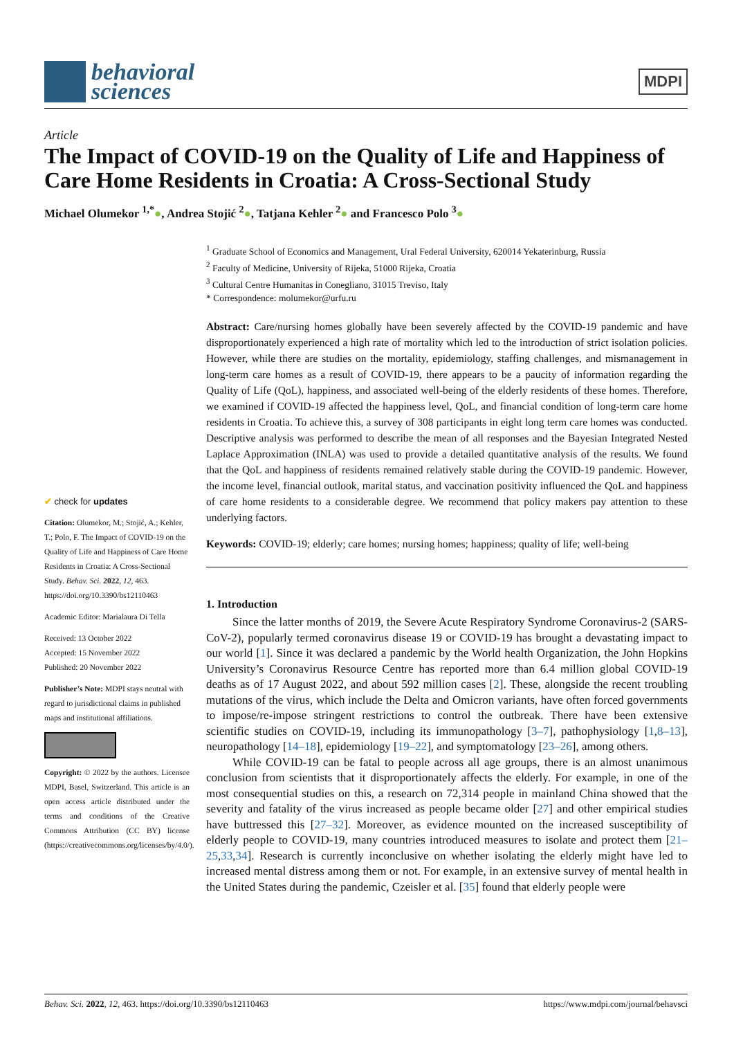behavioral
sciences
MDPI
Article
The Impact of COVID-19 on the Quality of Life and Happiness of Care Home Residents in Croatia: A Cross-Sectional Study
Michael Olumekor <sup>1,*</sup>●, Andrea Stojić <sup>2</sup>●, Tatjana Kehler <sup>2</sup>● and Francesco Polo <sup>3</sup>●
✔ check for updates
Citation: Olumekor, M.; Stojić, A.; Kehler, T.; Polo, F. The Impact of COVID-19 on the Quality of Life and Happiness of Care Home Residents in Croatia: A Cross-Sectional Study. Behav. Sci. 2022, 12, 463. https://doi.org/10.3390/bs12110463
Academic Editor: Marialaura Di Tella
Received: 13 October 2022
Accepted: 15 November 2022
Published: 20 November 2022
Publisher’s Note: MDPI stays neutral with regard to jurisdictional claims in published maps and institutional affiliations.
Copyright: © 2022 by the authors. Licensee MDPI, Basel, Switzerland. This article is an open access article distributed under the terms and conditions of the Creative Commons Attribution (CC BY) license (https://creativecommons.org/licenses/by/4.0/).
<sup>1</sup> Graduate School of Economics and Management, Ural Federal University, 620014 Yekaterinburg, Russia
<sup>2</sup> Faculty of Medicine, University of Rijeka, 51000 Rijeka, Croatia
<sup>3</sup> Cultural Centre Humanitas in Conegliano, 31015 Treviso, Italy
* Correspondence: molumekor@urfu.ru
Abstract: Care/nursing homes globally have been severely affected by the COVID-19 pandemic and have disproportionately experienced a high rate of mortality which led to the introduction of strict isolation policies. However, while there are studies on the mortality, epidemiology, staffing challenges, and mismanagement in long-term care homes as a result of COVID-19, there appears to be a paucity of information regarding the Quality of Life (QoL), happiness, and associated well-being of the elderly residents of these homes. Therefore, we examined if COVID-19 affected the happiness level, QoL, and financial condition of long-term care home residents in Croatia. To achieve this, a survey of 308 participants in eight long term care homes was conducted. Descriptive analysis was performed to describe the mean of all responses and the Bayesian Integrated Nested Laplace Approximation (INLA) was used to provide a detailed quantitative analysis of the results. We found that the QoL and happiness of residents remained relatively stable during the COVID-19 pandemic. However, the income level, financial outlook, marital status, and vaccination positivity influenced the QoL and happiness of care home residents to a considerable degree. We recommend that policy makers pay attention to these underlying factors.
Keywords: COVID-19; elderly; care homes; nursing homes; happiness; quality of life; well-being
1. Introduction
Since the latter months of 2019, the Severe Acute Respiratory Syndrome Coronavirus-2 (SARS-CoV-2), popularly termed coronavirus disease 19 or COVID-19 has brought a devastating impact to our world [1]. Since it was declared a pandemic by the World health Organization, the John Hopkins University’s Coronavirus Resource Centre has reported more than 6.4 million global COVID-19 deaths as of 17 August 2022, and about 592 million cases [2]. These, alongside the recent troubling mutations of the virus, which include the Delta and Omicron variants, have often forced governments to impose/re-impose stringent restrictions to control the outbreak. There have been extensive scientific studies on COVID-19, including its immunopathology [3–7], pathophysiology [1,8–13], neuropathology [14–18], epidemiology [19–22], and symptomatology [23–26], among others.
While COVID-19 can be fatal to people across all age groups, there is an almost unanimous conclusion from scientists that it disproportionately affects the elderly. For example, in one of the most consequential studies on this, a research on 72,314 people in mainland China showed that the severity and fatality of the virus increased as people became older [27] and other empirical studies have buttressed this [27–32]. Moreover, as evidence mounted on the increased susceptibility of elderly people to COVID-19, many countries introduced measures to isolate and protect them [21–25,33,34]. Research is currently inconclusive on whether isolating the elderly might have led to increased mental distress among them or not. For example, in an extensive survey of mental health in the United States during the pandemic, Czeisler et al. [35] found that elderly people were
Behav. Sci. 2022, 12, 463. https://doi.org/10.3390/bs12110463 https://www.mdpi.com/journal/behavsci